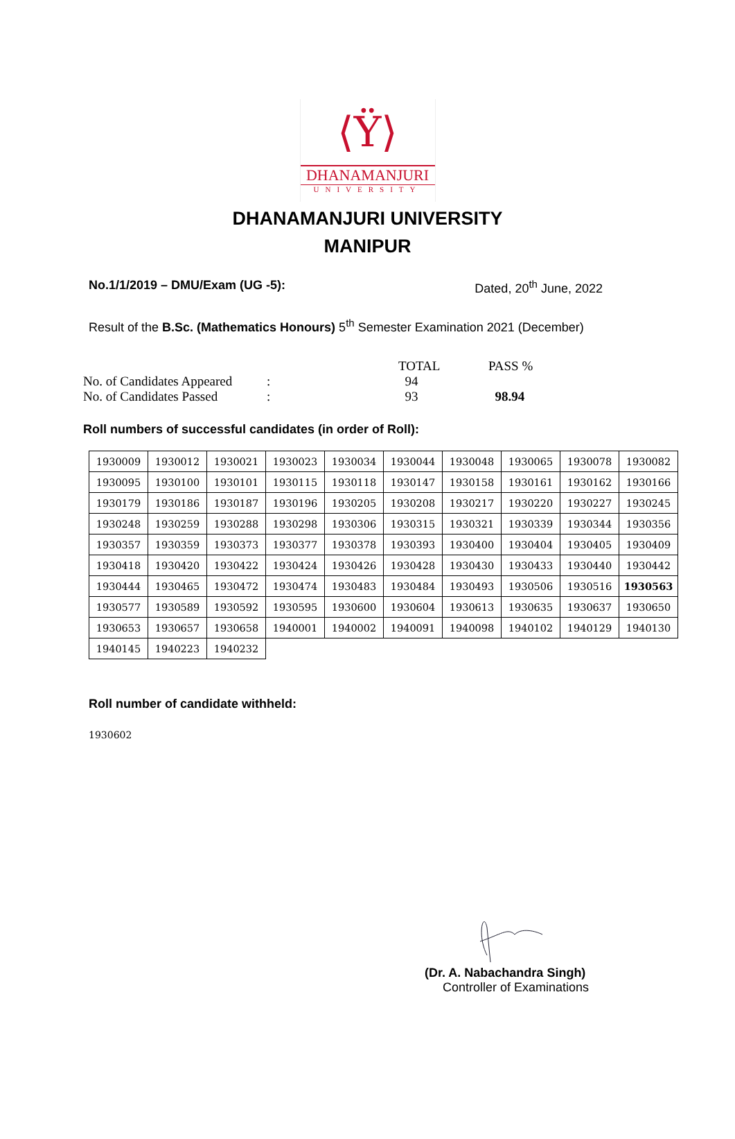⟨Ÿ⟩
DHANAMANJURI
UNIVERSITY
DHANAMANJURI UNIVERSITY
MANIPUR
No.1/1/2019 – DMU/Exam (UG -5): Dated, 20<sup>th</sup> June, 2022
Result of the B.Sc. (Mathematics Honours) 5<sup>th</sup> Semester Examination 2021 (December)
| | | TOTAL | PASS % |
| No. of Candidates Appeared | : | 94 | |
| No. of Candidates Passed | : | 93 | 98.94 |
Roll numbers of successful candidates (in order of Roll):
| 1930009 | 1930012 | 1930021 | 1930023 | 1930034 | 1930044 | 1930048 | 1930065 | 1930078 | 1930082 |
| 1930095 | 1930100 | 1930101 | 1930115 | 1930118 | 1930147 | 1930158 | 1930161 | 1930162 | 1930166 |
| 1930179 | 1930186 | 1930187 | 1930196 | 1930205 | 1930208 | 1930217 | 1930220 | 1930227 | 1930245 |
| 1930248 | 1930259 | 1930288 | 1930298 | 1930306 | 1930315 | 1930321 | 1930339 | 1930344 | 1930356 |
| 1930357 | 1930359 | 1930373 | 1930377 | 1930378 | 1930393 | 1930400 | 1930404 | 1930405 | 1930409 |
| 1930418 | 1930420 | 1930422 | 1930424 | 1930426 | 1930428 | 1930430 | 1930433 | 1930440 | 1930442 |
| 1930444 | 1930465 | 1930472 | 1930474 | 1930483 | 1930484 | 1930493 | 1930506 | 1930516 | 1930563 |
| 1930577 | 1930589 | 1930592 | 1930595 | 1930600 | 1930604 | 1930613 | 1930635 | 1930637 | 1930650 |
| 1930653 | 1930657 | 1930658 | 1940001 | 1940002 | 1940091 | 1940098 | 1940102 | 1940129 | 1940130 |
| 1940145 | 1940223 | 1940232 | | | | | | | |
Roll number of candidate withheld:
1930602
(Dr. A. Nabachandra Singh)
Controller of Examinations